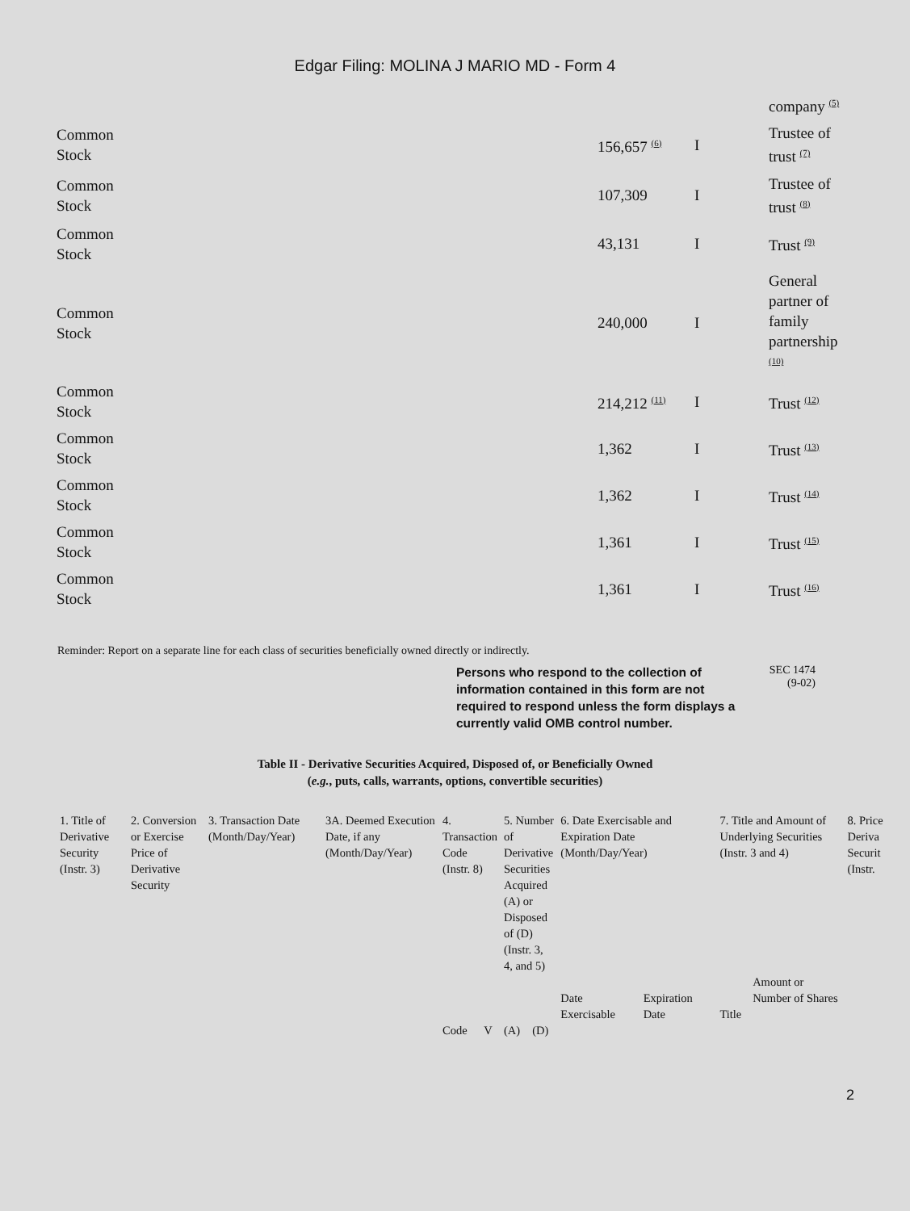Edgar Filing: MOLINA J MARIO MD - Form 4
| | | | company <sup>(5)</sup> |
| Common Stock | 156,657 <sup>(6)</sup> | I | Trustee of trust <sup>(7)</sup> |
| Common Stock | 107,309 | I | Trustee of trust <sup>(8)</sup> |
| Common Stock | 43,131 | I | Trust <sup>(9)</sup> |
| Common Stock | 240,000 | I | General partner of family partnership <sup>(10)</sup> |
| Common Stock | 214,212 <sup>(11)</sup> | I | Trust <sup>(12)</sup> |
| Common Stock | 1,362 | I | Trust <sup>(13)</sup> |
| Common Stock | 1,362 | I | Trust <sup>(14)</sup> |
| Common Stock | 1,361 | I | Trust <sup>(15)</sup> |
| Common Stock | 1,361 | I | Trust <sup>(16)</sup> |
Reminder: Report on a separate line for each class of securities beneficially owned directly or indirectly.
Persons who respond to the collection of information contained in this form are not required to respond unless the form displays a currently valid OMB control number.
SEC 1474
(9-02)
Table II - Derivative Securities Acquired, Disposed of, or Beneficially Owned
(e.g., puts, calls, warrants, options, convertible securities)
| 1. Title of Derivative Security (Instr. 3) | 2. Conversion or Exercise Price of Derivative Security | 3. Transaction Date (Month/Day/Year) | 3A. Deemed Execution Date, if any (Month/Day/Year) | 4. Transaction Code (Instr. 8) | | 5. Number of Derivative Securities Acquired (A) or Disposed of (D) (Instr. 3, 4, and 5) | | 6. Date Exercisable and Expiration Date (Month/Day/Year) | | 7. Title and Amount of Underlying Securities (Instr. 3 and 4) | | 8. Price Deriva Securit (Instr. |
| | | | | Code | V | (A) | (D) | Date Exercisable | Expiration Date | Title | Amount or Number of Shares | |
2